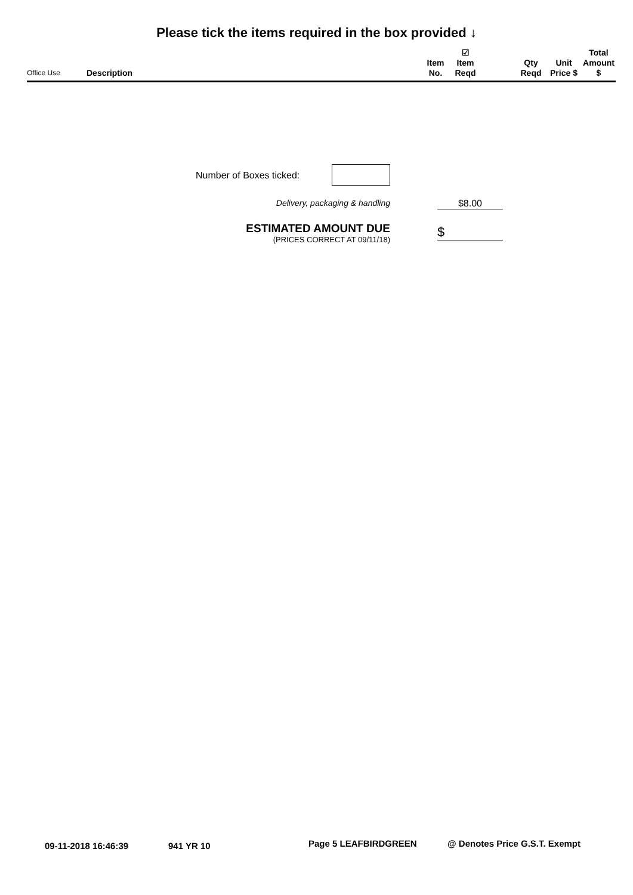Please tick the items required in the box provided ↓
| Office Use | Description | Item No. | ☑ Item Reqd | | Qty Reqd | Unit Price $ | Total Amount $ |
| --- | --- | --- | --- | --- | --- | --- | --- |
Number of Boxes ticked:
Delivery, packaging & handling $8.00
ESTIMATED AMOUNT DUE
(PRICES CORRECT AT 09/11/18)
$
09-11-2018 16:46:39 941 YR 10 Page 5 LEAFBIRDGREEN @ Denotes Price G.S.T. Exempt